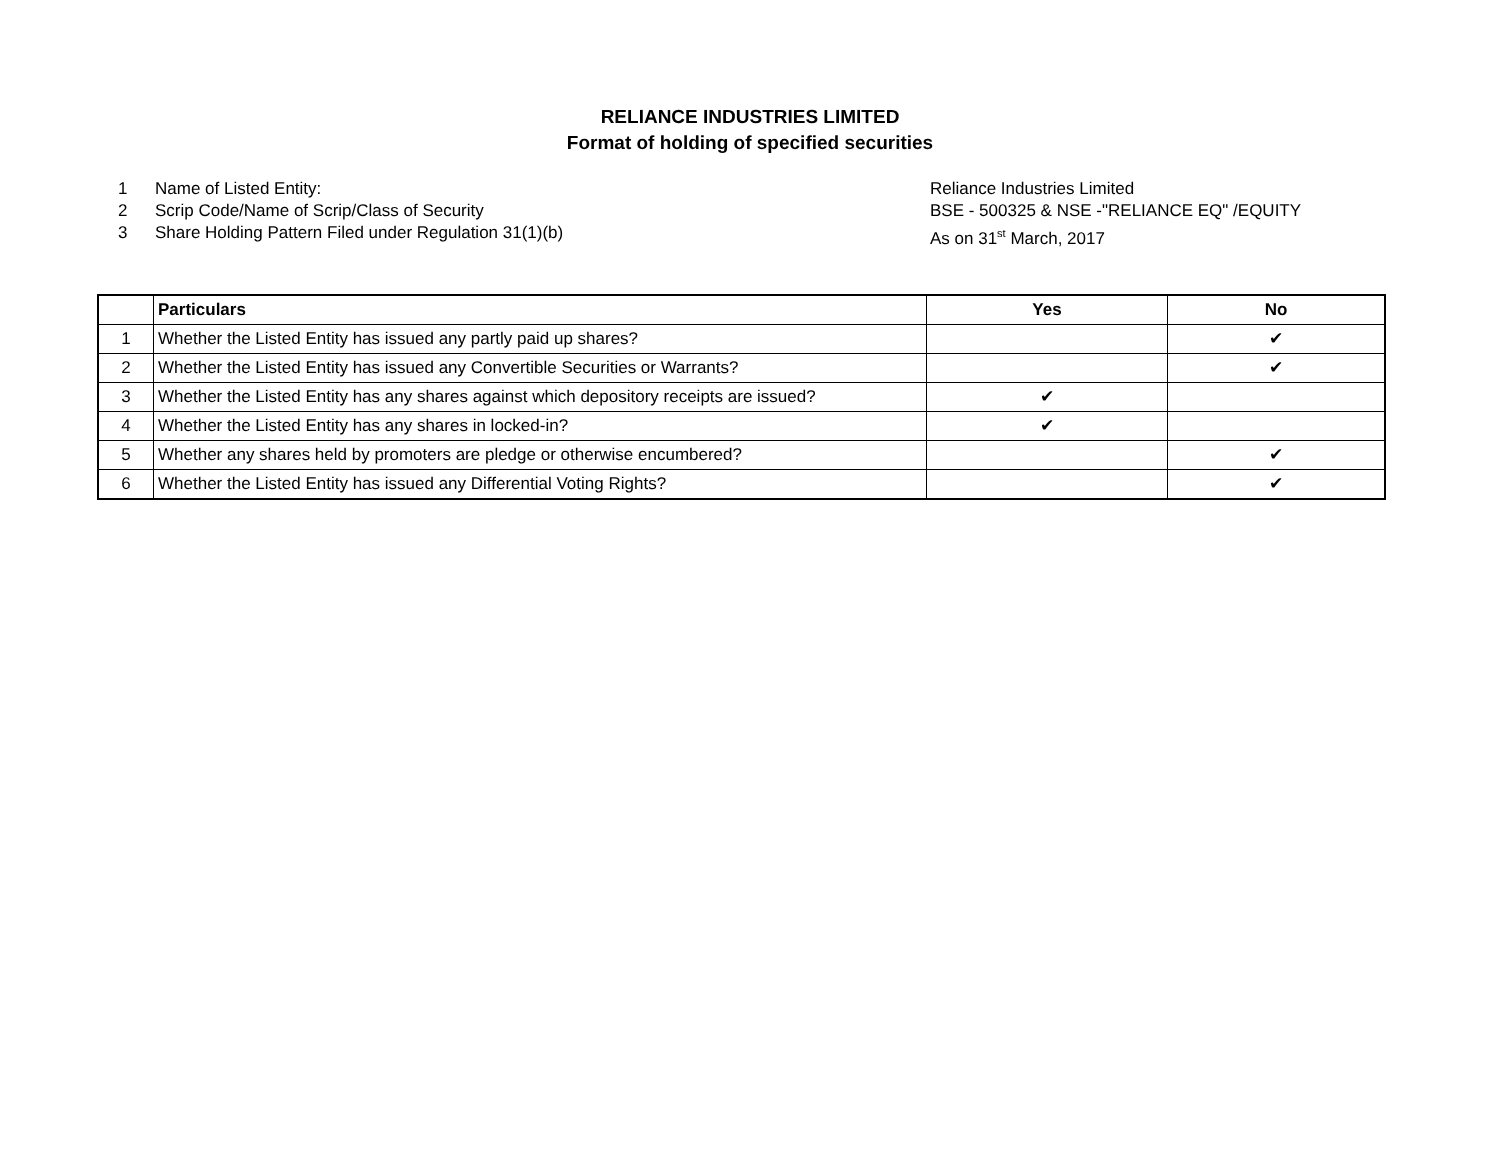RELIANCE INDUSTRIES LIMITED
Format of holding of specified securities
1 Name of Listed Entity:
2 Scrip Code/Name of Scrip/Class of Security
3 Share Holding Pattern Filed under Regulation 31(1)(b)
Reliance Industries Limited
BSE - 500325 & NSE -"RELIANCE EQ" /EQUITY
As on 31<sup>st</sup> March, 2017
| | Particulars | Yes | No |
| --- | --- | --- | --- |
| 1 | Whether the Listed Entity has issued any partly paid up shares? | | ✔ |
| 2 | Whether the Listed Entity has issued any Convertible Securities or Warrants? | | ✔ |
| 3 | Whether the Listed Entity has any shares against which depository receipts are issued? | ✔ | |
| 4 | Whether the Listed Entity has any shares in locked-in? | ✔ | |
| 5 | Whether any shares held by promoters are pledge or otherwise encumbered? | | ✔ |
| 6 | Whether the Listed Entity has issued any Differential Voting Rights? | | ✔ |